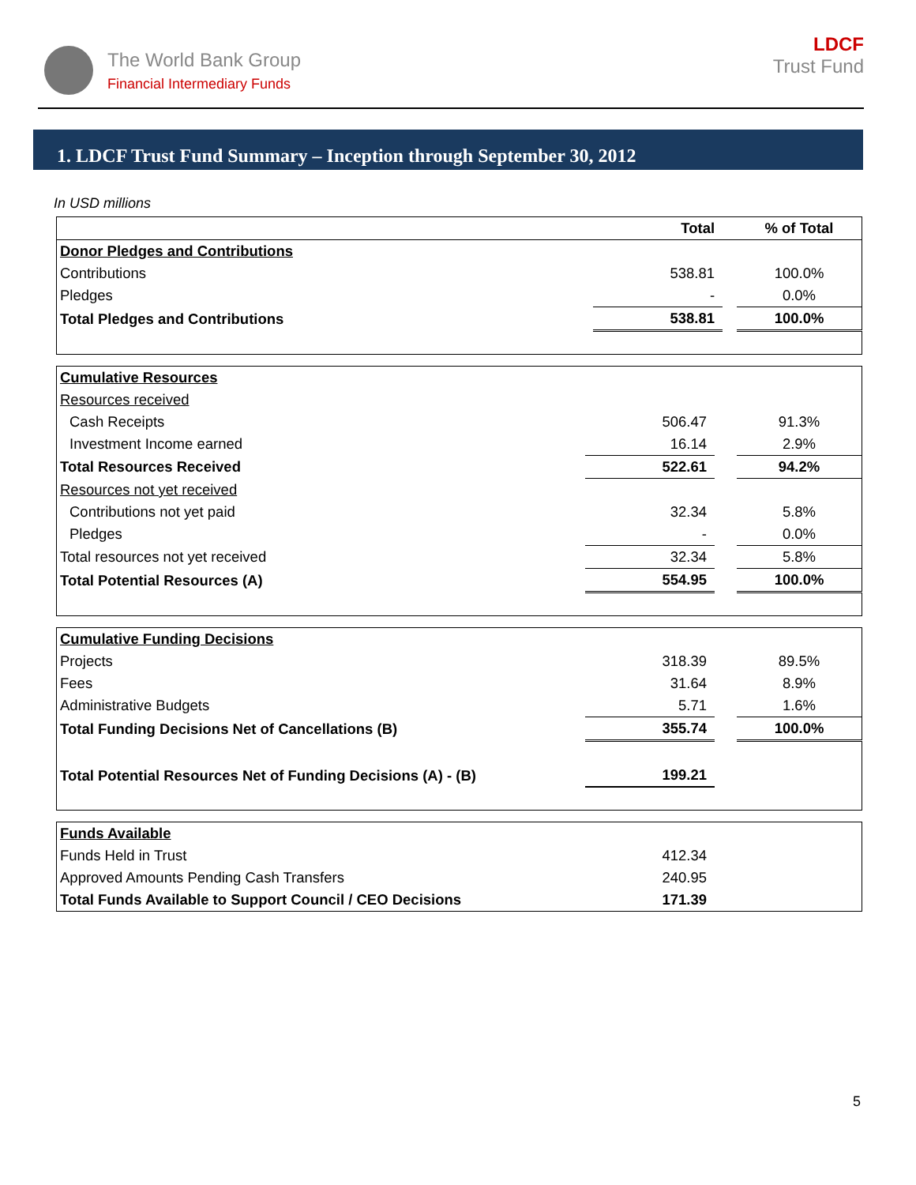The World Bank Group
Financial Intermediary Funds
LDCF
Trust Fund
1. LDCF Trust Fund Summary – Inception through September 30, 2012
In USD millions
| | Total | | % of Total |
| --- | --- | --- | --- |
| Donor Pledges and Contributions | | | |
| Contributions | 538.81 | | 100.0% |
| Pledges | - | | 0.0% |
| Total Pledges and Contributions | 538.81 | | 100.0% |
| Cumulative Resources | | | |
| Resources received | | | |
| Cash Receipts | 506.47 | | 91.3% |
| Investment Income earned | 16.14 | | 2.9% |
| Total Resources Received | 522.61 | | 94.2% |
| Resources not yet received | | | |
| Contributions not yet paid | 32.34 | | 5.8% |
| Pledges | - | | 0.0% |
| Total resources not yet received | 32.34 | | 5.8% |
| Total Potential Resources (A) | 554.95 | | 100.0% |
| Cumulative Funding Decisions | | | |
| Projects | 318.39 | | 89.5% |
| Fees | 31.64 | | 8.9% |
| Administrative Budgets | 5.71 | | 1.6% |
| Total Funding Decisions Net of Cancellations (B) | 355.74 | | 100.0% |
| Total Potential Resources Net of Funding Decisions (A) - (B) | 199.21 | | |
| Funds Available | | | |
| Funds Held in Trust | 412.34 | | |
| Approved Amounts Pending Cash Transfers | 240.95 | | |
| Total Funds Available to Support Council / CEO Decisions | 171.39 | | |
5